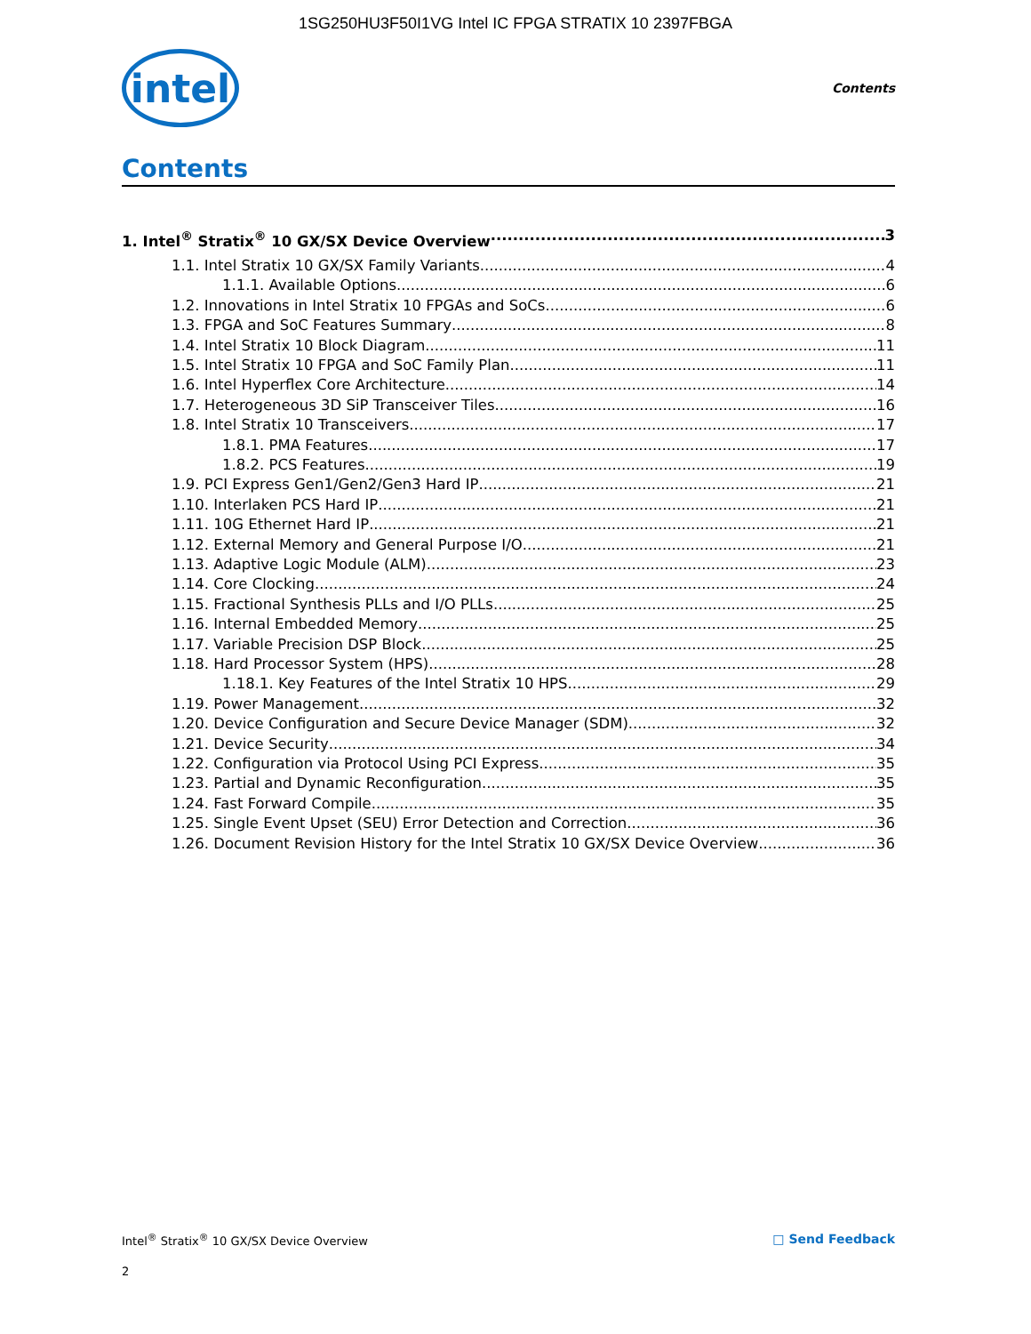1SG250HU3F50I1VG Intel IC FPGA STRATIX 10 2397FBGA
intel
Contents
Contents
1. Intel<sup>®</sup> Stratix<sup>®</sup> 10 GX/SX Device Overview 3
1.1. Intel Stratix 10 GX/SX Family Variants 4
1.1.1. Available Options 6
1.2. Innovations in Intel Stratix 10 FPGAs and SoCs 6
1.3. FPGA and SoC Features Summary 8
1.4. Intel Stratix 10 Block Diagram 11
1.5. Intel Stratix 10 FPGA and SoC Family Plan 11
1.6. Intel Hyperflex Core Architecture 14
1.7. Heterogeneous 3D SiP Transceiver Tiles 16
1.8. Intel Stratix 10 Transceivers 17
1.8.1. PMA Features 17
1.8.2. PCS Features 19
1.9. PCI Express Gen1/Gen2/Gen3 Hard IP 21
1.10. Interlaken PCS Hard IP 21
1.11. 10G Ethernet Hard IP 21
1.12. External Memory and General Purpose I/O 21
1.13. Adaptive Logic Module (ALM) 23
1.14. Core Clocking 24
1.15. Fractional Synthesis PLLs and I/O PLLs 25
1.16. Internal Embedded Memory 25
1.17. Variable Precision DSP Block 25
1.18. Hard Processor System (HPS) 28
1.18.1. Key Features of the Intel Stratix 10 HPS 29
1.19. Power Management 32
1.20. Device Configuration and Secure Device Manager (SDM) 32
1.21. Device Security 34
1.22. Configuration via Protocol Using PCI Express 35
1.23. Partial and Dynamic Reconfiguration 35
1.24. Fast Forward Compile 35
1.25. Single Event Upset (SEU) Error Detection and Correction 36
1.26. Document Revision History for the Intel Stratix 10 GX/SX Device Overview 36
Intel<sup>®</sup> Stratix<sup>®</sup> 10 GX/SX Device Overview □ Send Feedback
2